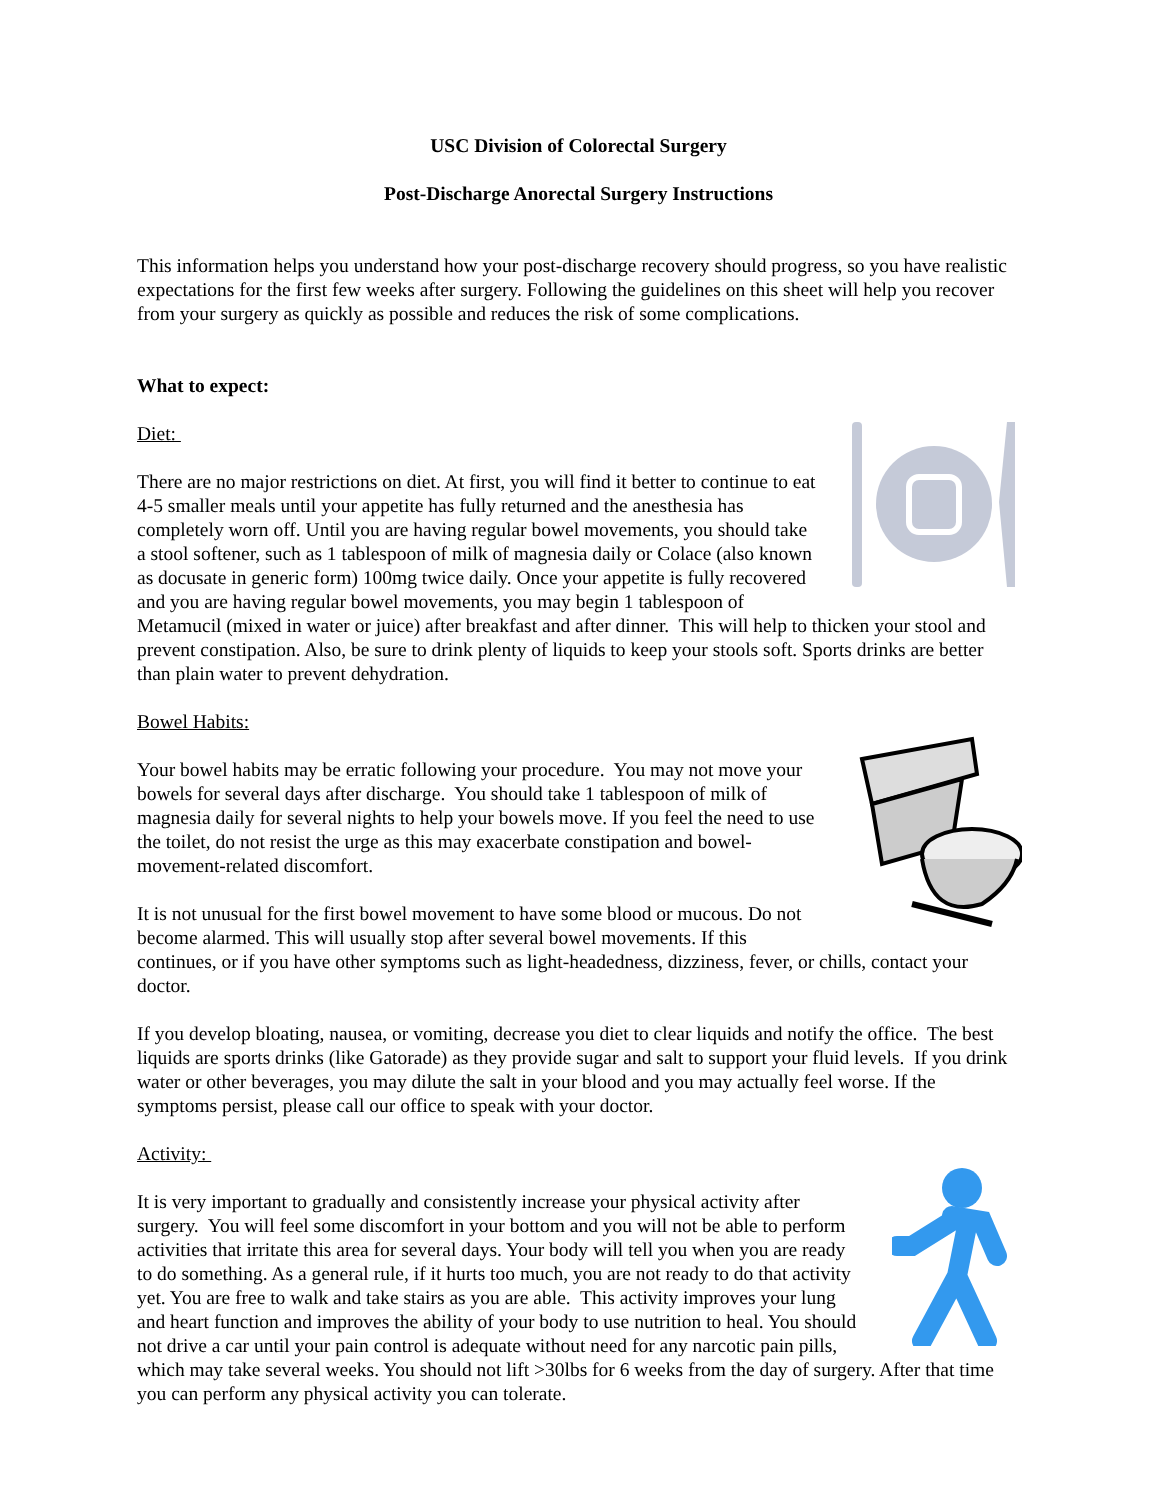USC Division of Colorectal Surgery
Post-Discharge Anorectal Surgery Instructions
This information helps you understand how your post-discharge recovery should progress, so you have realistic expectations for the first few weeks after surgery. Following the guidelines on this sheet will help you recover from your surgery as quickly as possible and reduces the risk of some complications.
What to expect:
Diet:
There are no major restrictions on diet. At first, you will find it better to continue to eat 4-5 smaller meals until your appetite has fully returned and the anesthesia has completely worn off. Until you are having regular bowel movements, you should take a stool softener, such as 1 tablespoon of milk of magnesia daily or Colace (also known as docusate in generic form) 100mg twice daily. Once your appetite is fully recovered and you are having regular bowel movements, you may begin 1 tablespoon of Metamucil (mixed in water or juice) after breakfast and after dinner. This will help to thicken your stool and prevent constipation. Also, be sure to drink plenty of liquids to keep your stools soft. Sports drinks are better than plain water to prevent dehydration.
Bowel Habits:
Your bowel habits may be erratic following your procedure. You may not move your bowels for several days after discharge. You should take 1 tablespoon of milk of magnesia daily for several nights to help your bowels move. If you feel the need to use the toilet, do not resist the urge as this may exacerbate constipation and bowel-movement-related discomfort.
It is not unusual for the first bowel movement to have some blood or mucous. Do not become alarmed. This will usually stop after several bowel movements. If this continues, or if you have other symptoms such as light-headedness, dizziness, fever, or chills, contact your doctor.
If you develop bloating, nausea, or vomiting, decrease you diet to clear liquids and notify the office. The best liquids are sports drinks (like Gatorade) as they provide sugar and salt to support your fluid levels. If you drink water or other beverages, you may dilute the salt in your blood and you may actually feel worse. If the symptoms persist, please call our office to speak with your doctor.
Activity:
It is very important to gradually and consistently increase your physical activity after surgery. You will feel some discomfort in your bottom and you will not be able to perform activities that irritate this area for several days. Your body will tell you when you are ready to do something. As a general rule, if it hurts too much, you are not ready to do that activity yet. You are free to walk and take stairs as you are able. This activity improves your lung and heart function and improves the ability of your body to use nutrition to heal. You should not drive a car until your pain control is adequate without need for any narcotic pain pills, which may take several weeks. You should not lift >30lbs for 6 weeks from the day of surgery. After that time you can perform any physical activity you can tolerate.